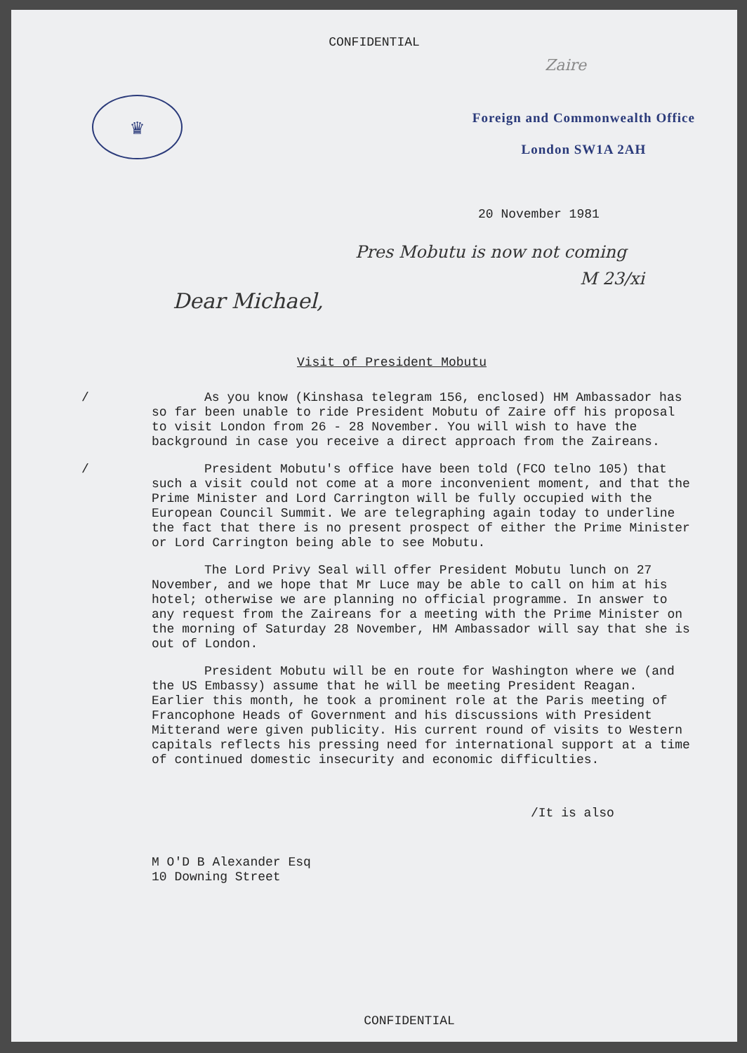CONFIDENTIAL
Zaire
♛
Foreign and Commonwealth Office
London SW1A 2AH
20 November 1981
Pres Mobutu is now not coming
M 23/xi
Dear Michael,
Visit of President Mobutu
/ As you know (Kinshasa telegram 156, enclosed) HM Ambassador has so far been unable to ride President Mobutu of Zaire off his proposal to visit London from 26 - 28 November. You will wish to have the background in case you receive a direct approach from the Zaireans.
/ President Mobutu's office have been told (FCO telno 105) that such a visit could not come at a more inconvenient moment, and that the Prime Minister and Lord Carrington will be fully occupied with the European Council Summit. We are telegraphing again today to underline the fact that there is no present prospect of either the Prime Minister or Lord Carrington being able to see Mobutu.
The Lord Privy Seal will offer President Mobutu lunch on 27 November, and we hope that Mr Luce may be able to call on him at his hotel; otherwise we are planning no official programme. In answer to any request from the Zaireans for a meeting with the Prime Minister on the morning of Saturday 28 November, HM Ambassador will say that she is out of London.
President Mobutu will be en route for Washington where we (and the US Embassy) assume that he will be meeting President Reagan. Earlier this month, he took a prominent role at the Paris meeting of Francophone Heads of Government and his discussions with President Mitterand were given publicity. His current round of visits to Western capitals reflects his pressing need for international support at a time of continued domestic insecurity and economic difficulties.
/It is also
M O'D B Alexander Esq
10 Downing Street
CONFIDENTIAL